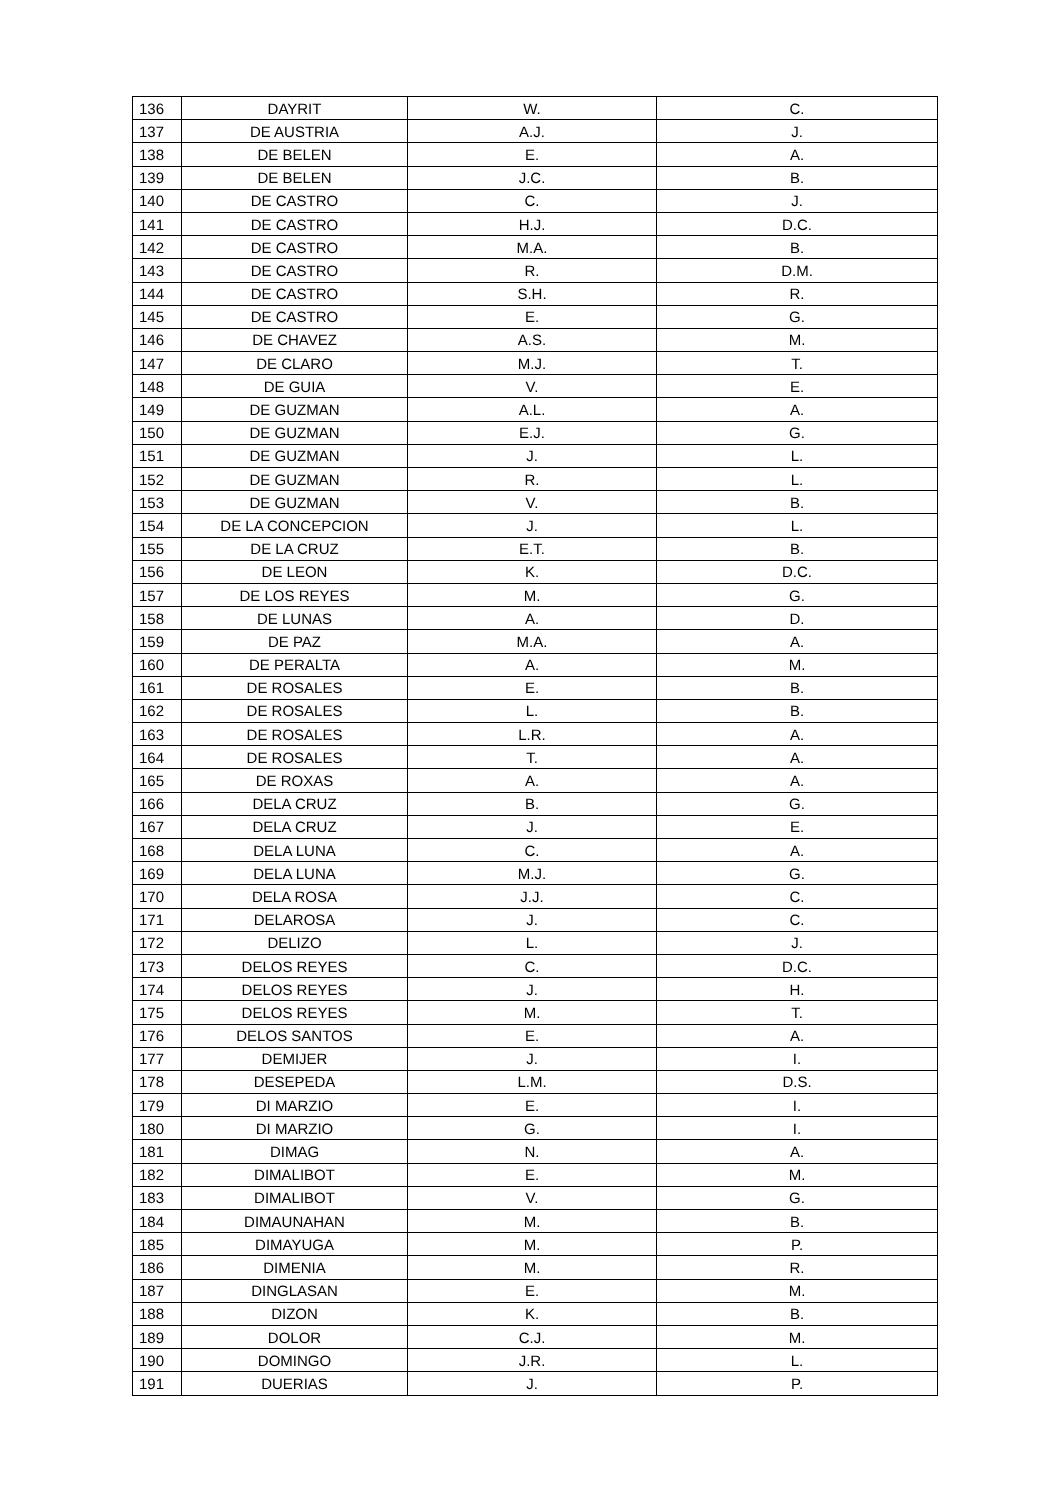| 136 | DAYRIT | W. | C. |
| 137 | DE AUSTRIA | A.J. | J. |
| 138 | DE BELEN | E. | A. |
| 139 | DE BELEN | J.C. | B. |
| 140 | DE CASTRO | C. | J. |
| 141 | DE CASTRO | H.J. | D.C. |
| 142 | DE CASTRO | M.A. | B. |
| 143 | DE CASTRO | R. | D.M. |
| 144 | DE CASTRO | S.H. | R. |
| 145 | DE CASTRO | E. | G. |
| 146 | DE CHAVEZ | A.S. | M. |
| 147 | DE CLARO | M.J. | T. |
| 148 | DE GUIA | V. | E. |
| 149 | DE GUZMAN | A.L. | A. |
| 150 | DE GUZMAN | E.J. | G. |
| 151 | DE GUZMAN | J. | L. |
| 152 | DE GUZMAN | R. | L. |
| 153 | DE GUZMAN | V. | B. |
| 154 | DE LA CONCEPCION | J. | L. |
| 155 | DE LA CRUZ | E.T. | B. |
| 156 | DE LEON | K. | D.C. |
| 157 | DE LOS REYES | M. | G. |
| 158 | DE LUNAS | A. | D. |
| 159 | DE PAZ | M.A. | A. |
| 160 | DE PERALTA | A. | M. |
| 161 | DE ROSALES | E. | B. |
| 162 | DE ROSALES | L. | B. |
| 163 | DE ROSALES | L.R. | A. |
| 164 | DE ROSALES | T. | A. |
| 165 | DE ROXAS | A. | A. |
| 166 | DELA CRUZ | B. | G. |
| 167 | DELA CRUZ | J. | E. |
| 168 | DELA LUNA | C. | A. |
| 169 | DELA LUNA | M.J. | G. |
| 170 | DELA ROSA | J.J. | C. |
| 171 | DELAROSA | J. | C. |
| 172 | DELIZO | L. | J. |
| 173 | DELOS REYES | C. | D.C. |
| 174 | DELOS REYES | J. | H. |
| 175 | DELOS REYES | M. | T. |
| 176 | DELOS SANTOS | E. | A. |
| 177 | DEMIJER | J. | I. |
| 178 | DESEPEDA | L.M. | D.S. |
| 179 | DI MARZIO | E. | I. |
| 180 | DI MARZIO | G. | I. |
| 181 | DIMAG | N. | A. |
| 182 | DIMALIBOT | E. | M. |
| 183 | DIMALIBOT | V. | G. |
| 184 | DIMAUNAHAN | M. | B. |
| 185 | DIMAYUGA | M. | P. |
| 186 | DIMENIA | M. | R. |
| 187 | DINGLASAN | E. | M. |
| 188 | DIZON | K. | B. |
| 189 | DOLOR | C.J. | M. |
| 190 | DOMINGO | J.R. | L. |
| 191 | DUERIAS | J. | P. |